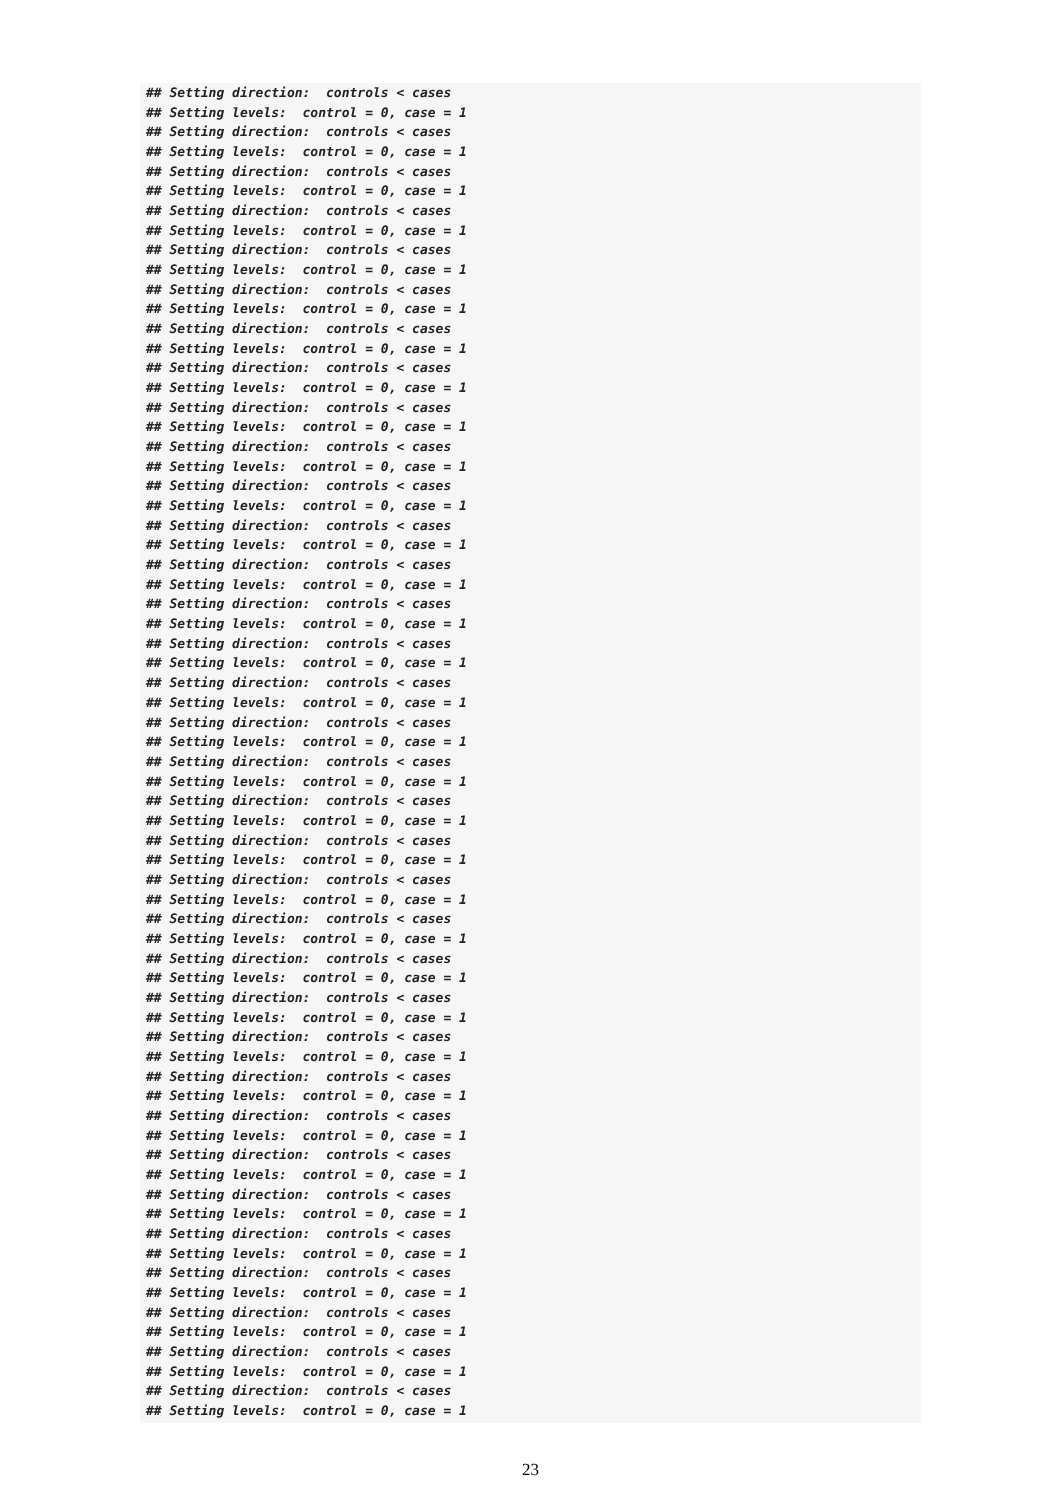## Setting direction:  controls < cases
## Setting levels:  control = 0, case = 1
## Setting direction:  controls < cases
## Setting levels:  control = 0, case = 1
## Setting direction:  controls < cases
## Setting levels:  control = 0, case = 1
## Setting direction:  controls < cases
## Setting levels:  control = 0, case = 1
## Setting direction:  controls < cases
## Setting levels:  control = 0, case = 1
## Setting direction:  controls < cases
## Setting levels:  control = 0, case = 1
## Setting direction:  controls < cases
## Setting levels:  control = 0, case = 1
## Setting direction:  controls < cases
## Setting levels:  control = 0, case = 1
## Setting direction:  controls < cases
## Setting levels:  control = 0, case = 1
## Setting direction:  controls < cases
## Setting levels:  control = 0, case = 1
## Setting direction:  controls < cases
## Setting levels:  control = 0, case = 1
## Setting direction:  controls < cases
## Setting levels:  control = 0, case = 1
## Setting direction:  controls < cases
## Setting levels:  control = 0, case = 1
## Setting direction:  controls < cases
## Setting levels:  control = 0, case = 1
## Setting direction:  controls < cases
## Setting levels:  control = 0, case = 1
## Setting direction:  controls < cases
## Setting levels:  control = 0, case = 1
## Setting direction:  controls < cases
## Setting levels:  control = 0, case = 1
## Setting direction:  controls < cases
## Setting levels:  control = 0, case = 1
## Setting direction:  controls < cases
## Setting levels:  control = 0, case = 1
## Setting direction:  controls < cases
## Setting levels:  control = 0, case = 1
## Setting direction:  controls < cases
## Setting levels:  control = 0, case = 1
## Setting direction:  controls < cases
## Setting levels:  control = 0, case = 1
## Setting direction:  controls < cases
## Setting levels:  control = 0, case = 1
## Setting direction:  controls < cases
## Setting levels:  control = 0, case = 1
## Setting direction:  controls < cases
## Setting levels:  control = 0, case = 1
## Setting direction:  controls < cases
## Setting levels:  control = 0, case = 1
## Setting direction:  controls < cases
## Setting levels:  control = 0, case = 1
## Setting direction:  controls < cases
## Setting levels:  control = 0, case = 1
## Setting direction:  controls < cases
## Setting levels:  control = 0, case = 1
## Setting direction:  controls < cases
## Setting levels:  control = 0, case = 1
## Setting direction:  controls < cases
## Setting levels:  control = 0, case = 1
## Setting direction:  controls < cases
## Setting levels:  control = 0, case = 1
## Setting direction:  controls < cases
## Setting levels:  control = 0, case = 1
## Setting direction:  controls < cases
## Setting levels:  control = 0, case = 1
23